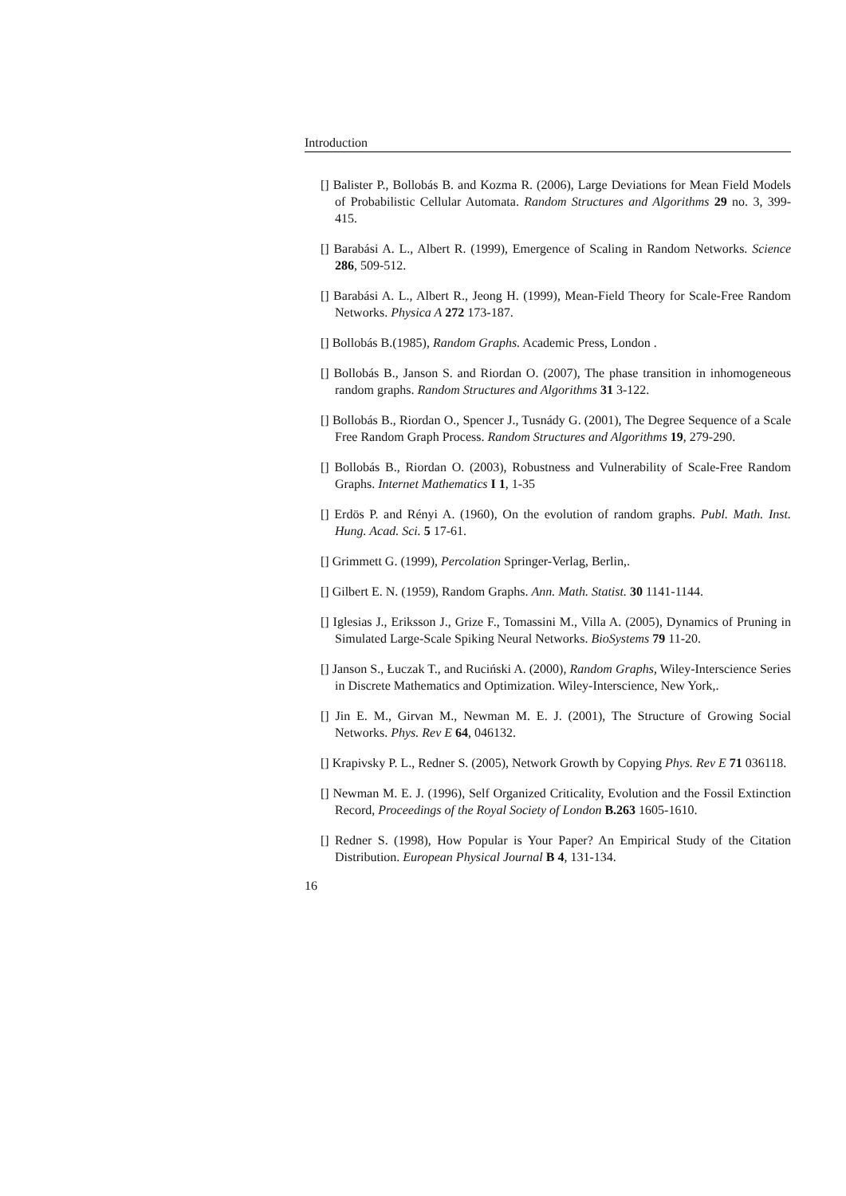Introduction
[] Balister P., Bollobás B. and Kozma R. (2006), Large Deviations for Mean Field Models of Probabilistic Cellular Automata. Random Structures and Algorithms 29 no. 3, 399-415.
[] Barabási A. L., Albert R. (1999), Emergence of Scaling in Random Networks. Science 286, 509-512.
[] Barabási A. L., Albert R., Jeong H. (1999), Mean-Field Theory for Scale-Free Random Networks. Physica A 272 173-187.
[] Bollobás B.(1985), Random Graphs. Academic Press, London .
[] Bollobás B., Janson S. and Riordan O. (2007), The phase transition in inhomogeneous random graphs. Random Structures and Algorithms 31 3-122.
[] Bollobás B., Riordan O., Spencer J., Tusnády G. (2001), The Degree Sequence of a Scale Free Random Graph Process. Random Structures and Algorithms 19, 279-290.
[] Bollobás B., Riordan O. (2003), Robustness and Vulnerability of Scale-Free Random Graphs. Internet Mathematics I 1, 1-35
[] Erdös P. and Rényi A. (1960), On the evolution of random graphs. Publ. Math. Inst. Hung. Acad. Sci. 5 17-61.
[] Grimmett G. (1999), Percolation Springer-Verlag, Berlin,.
[] Gilbert E. N. (1959), Random Graphs. Ann. Math. Statist. 30 1141-1144.
[] Iglesias J., Eriksson J., Grize F., Tomassini M., Villa A. (2005), Dynamics of Pruning in Simulated Large-Scale Spiking Neural Networks. BioSystems 79 11-20.
[] Janson S., Łuczak T., and Ruciński A. (2000), Random Graphs, Wiley-Interscience Series in Discrete Mathematics and Optimization. Wiley-Interscience, New York,.
[] Jin E. M., Girvan M., Newman M. E. J. (2001), The Structure of Growing Social Networks. Phys. Rev E 64, 046132.
[] Krapivsky P. L., Redner S. (2005), Network Growth by Copying Phys. Rev E 71 036118.
[] Newman M. E. J. (1996), Self Organized Criticality, Evolution and the Fossil Extinction Record, Proceedings of the Royal Society of London B.263 1605-1610.
[] Redner S. (1998), How Popular is Your Paper? An Empirical Study of the Citation Distribution. European Physical Journal B 4, 131-134.
16